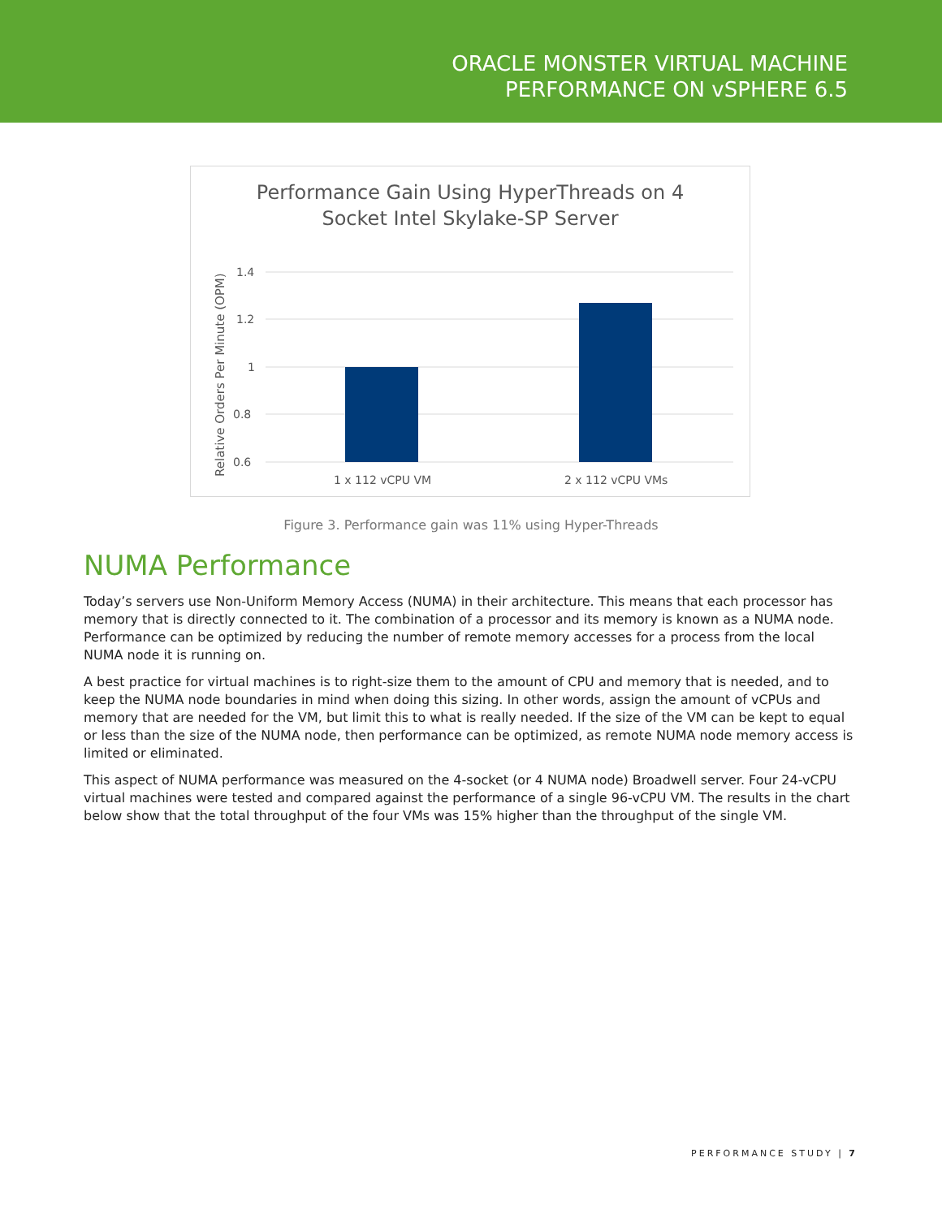ORACLE MONSTER VIRTUAL MACHINE
PERFORMANCE ON vSPHERE 6.5
Performance Gain Using HyperThreads on 4
Socket Intel Skylake-SP Server
1.4
1.2
1
0.8
0.6
1 x 112 vCPU VM
2 x 112 vCPU VMs
Relative Orders Per Minute (OPM)
Figure 3. Performance gain was 11% using Hyper-Threads
NUMA Performance
Today’s servers use Non-Uniform Memory Access (NUMA) in their architecture. This means that each processor has memory that is directly connected to it. The combination of a processor and its memory is known as a NUMA node. Performance can be optimized by reducing the number of remote memory accesses for a process from the local NUMA node it is running on.
A best practice for virtual machines is to right-size them to the amount of CPU and memory that is needed, and to keep the NUMA node boundaries in mind when doing this sizing. In other words, assign the amount of vCPUs and memory that are needed for the VM, but limit this to what is really needed. If the size of the VM can be kept to equal or less than the size of the NUMA node, then performance can be optimized, as remote NUMA node memory access is limited or eliminated.
This aspect of NUMA performance was measured on the 4-socket (or 4 NUMA node) Broadwell server. Four 24-vCPU virtual machines were tested and compared against the performance of a single 96-vCPU VM. The results in the chart below show that the total throughput of the four VMs was 15% higher than the throughput of the single VM.
PERFORMANCE STUDY | 7